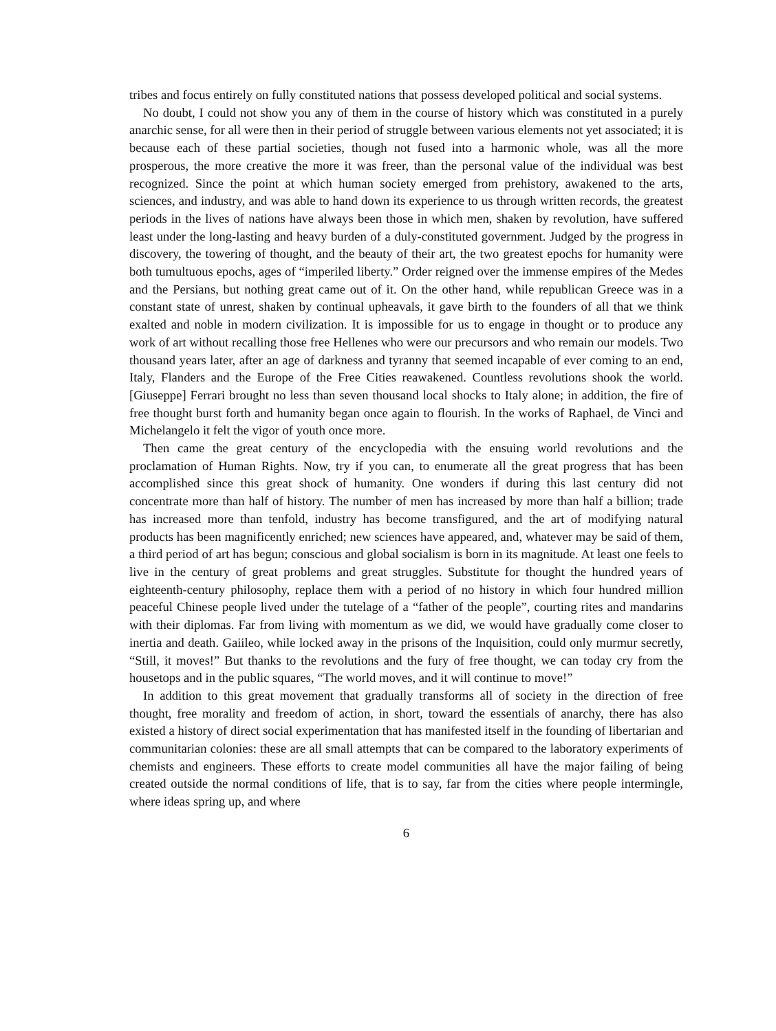tribes and focus entirely on fully constituted nations that possess developed political and social systems.
No doubt, I could not show you any of them in the course of history which was constituted in a purely anarchic sense, for all were then in their period of struggle between various elements not yet associated; it is because each of these partial societies, though not fused into a harmonic whole, was all the more prosperous, the more creative the more it was freer, than the personal value of the individual was best recognized. Since the point at which human society emerged from prehistory, awakened to the arts, sciences, and industry, and was able to hand down its experience to us through written records, the greatest periods in the lives of nations have always been those in which men, shaken by revolution, have suffered least under the long-lasting and heavy burden of a duly-constituted government. Judged by the progress in discovery, the towering of thought, and the beauty of their art, the two greatest epochs for humanity were both tumultuous epochs, ages of “imperiled liberty.” Order reigned over the immense empires of the Medes and the Persians, but nothing great came out of it. On the other hand, while republican Greece was in a constant state of unrest, shaken by continual upheavals, it gave birth to the founders of all that we think exalted and noble in modern civilization. It is impossible for us to engage in thought or to produce any work of art without recalling those free Hellenes who were our precursors and who remain our models. Two thousand years later, after an age of darkness and tyranny that seemed incapable of ever coming to an end, Italy, Flanders and the Europe of the Free Cities reawakened. Countless revolutions shook the world. [Giuseppe] Ferrari brought no less than seven thousand local shocks to Italy alone; in addition, the fire of free thought burst forth and humanity began once again to flourish. In the works of Raphael, de Vinci and Michelangelo it felt the vigor of youth once more.
Then came the great century of the encyclopedia with the ensuing world revolutions and the proclamation of Human Rights. Now, try if you can, to enumerate all the great progress that has been accomplished since this great shock of humanity. One wonders if during this last century did not concentrate more than half of history. The number of men has increased by more than half a billion; trade has increased more than tenfold, industry has become transfigured, and the art of modifying natural products has been magnificently enriched; new sciences have appeared, and, whatever may be said of them, a third period of art has begun; conscious and global socialism is born in its magnitude. At least one feels to live in the century of great problems and great struggles. Substitute for thought the hundred years of eighteenth-century philosophy, replace them with a period of no history in which four hundred million peaceful Chinese people lived under the tutelage of a “father of the people”, courting rites and mandarins with their diplomas. Far from living with momentum as we did, we would have gradually come closer to inertia and death. Gaiileo, while locked away in the prisons of the Inquisition, could only murmur secretly, “Still, it moves!” But thanks to the revolutions and the fury of free thought, we can today cry from the housetops and in the public squares, “The world moves, and it will continue to move!”
In addition to this great movement that gradually transforms all of society in the direction of free thought, free morality and freedom of action, in short, toward the essentials of anarchy, there has also existed a history of direct social experimentation that has manifested itself in the founding of libertarian and communitarian colonies: these are all small attempts that can be compared to the laboratory experiments of chemists and engineers. These efforts to create model communities all have the major failing of being created outside the normal conditions of life, that is to say, far from the cities where people intermingle, where ideas spring up, and where
6